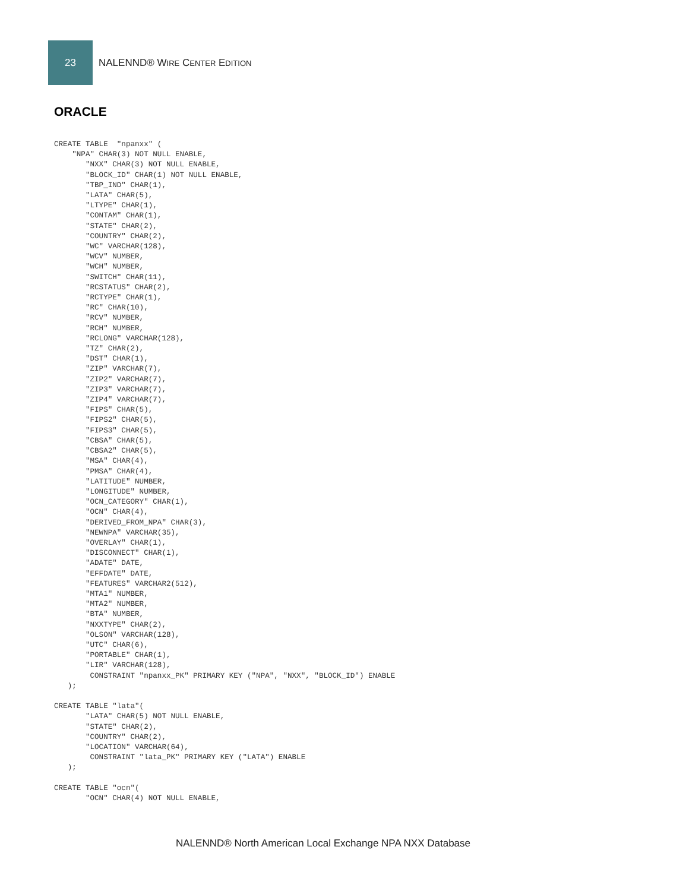23
NALENND® WIRE CENTER EDITION
ORACLE
CREATE TABLE  "npanxx" (
    "NPA" CHAR(3) NOT NULL ENABLE,
       "NXX" CHAR(3) NOT NULL ENABLE,
       "BLOCK_ID" CHAR(1) NOT NULL ENABLE,
       "TBP_IND" CHAR(1),
       "LATA" CHAR(5),
       "LTYPE" CHAR(1),
       "CONTAM" CHAR(1),
       "STATE" CHAR(2),
       "COUNTRY" CHAR(2),
       "WC" VARCHAR(128),
       "WCV" NUMBER,
       "WCH" NUMBER,
       "SWITCH" CHAR(11),
       "RCSTATUS" CHAR(2),
       "RCTYPE" CHAR(1),
       "RC" CHAR(10),
       "RCV" NUMBER,
       "RCH" NUMBER,
       "RCLONG" VARCHAR(128),
       "TZ" CHAR(2),
       "DST" CHAR(1),
       "ZIP" VARCHAR(7),
       "ZIP2" VARCHAR(7),
       "ZIP3" VARCHAR(7),
       "ZIP4" VARCHAR(7),
       "FIPS" CHAR(5),
       "FIPS2" CHAR(5),
       "FIPS3" CHAR(5),
       "CBSA" CHAR(5),
       "CBSA2" CHAR(5),
       "MSA" CHAR(4),
       "PMSA" CHAR(4),
       "LATITUDE" NUMBER,
       "LONGITUDE" NUMBER,
       "OCN_CATEGORY" CHAR(1),
       "OCN" CHAR(4),
       "DERIVED_FROM_NPA" CHAR(3),
       "NEWNPA" VARCHAR(35),
       "OVERLAY" CHAR(1),
       "DISCONNECT" CHAR(1),
       "ADATE" DATE,
       "EFFDATE" DATE,
       "FEATURES" VARCHAR2(512),
       "MTA1" NUMBER,
       "MTA2" NUMBER,
       "BTA" NUMBER,
       "NXXTYPE" CHAR(2),
       "OLSON" VARCHAR(128),
       "UTC" CHAR(6),
       "PORTABLE" CHAR(1),
       "LIR" VARCHAR(128),
        CONSTRAINT "npanxx_PK" PRIMARY KEY ("NPA", "NXX", "BLOCK_ID") ENABLE
   );

CREATE TABLE "lata"(
       "LATA" CHAR(5) NOT NULL ENABLE,
       "STATE" CHAR(2),
       "COUNTRY" CHAR(2),
       "LOCATION" VARCHAR(64),
        CONSTRAINT "lata_PK" PRIMARY KEY ("LATA") ENABLE
   );

CREATE TABLE "ocn"(
       "OCN" CHAR(4) NOT NULL ENABLE,
NALENND® North American Local Exchange NPA NXX Database